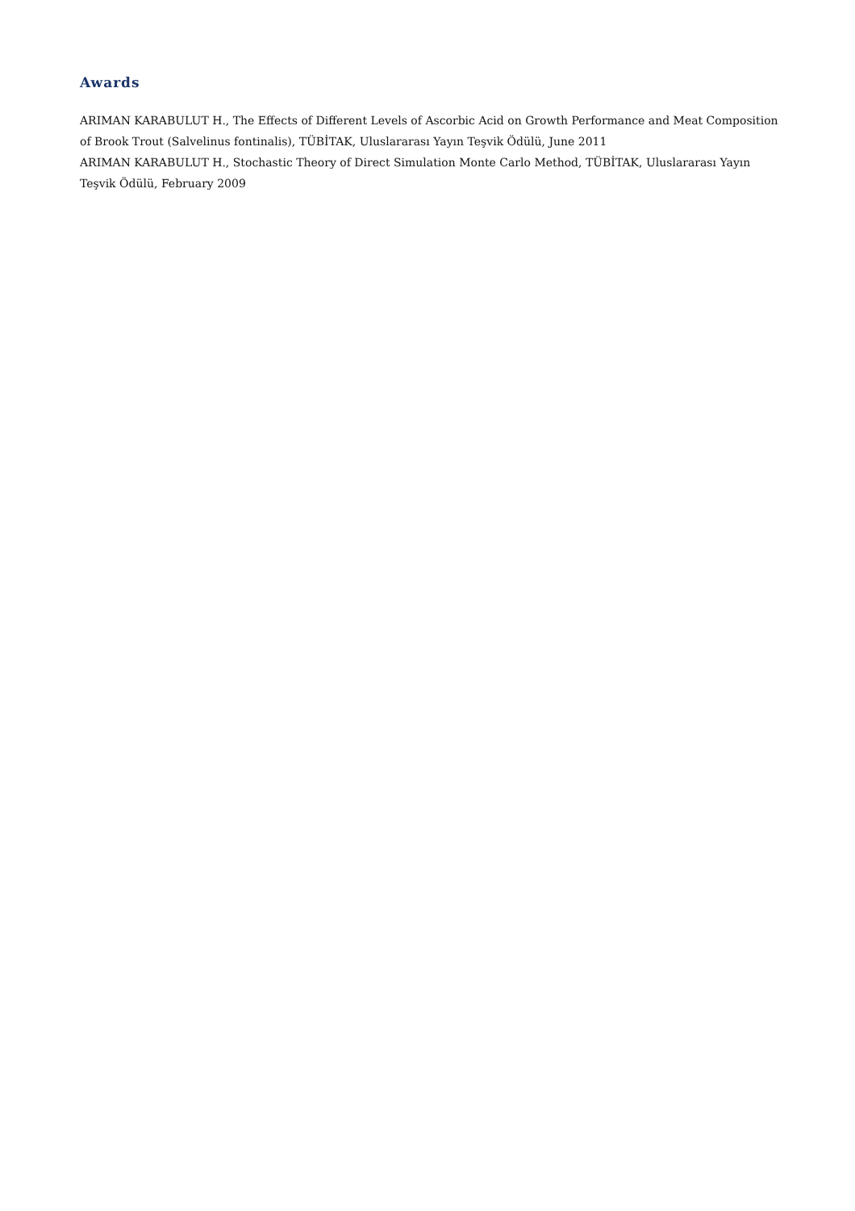Awards
ARIMAN KARABULUT H., The Effects of Different Levels of Ascorbic Acid on Growth Performance and Meat Composition of Brook Trout (Salvelinus fontinalis), TÜBİTAK, Uluslararası Yayın Teşvik Ödülü, June 2011
ARIMAN KARABULUT H., Stochastic Theory of Direct Simulation Monte Carlo Method, TÜBİTAK, Uluslararası Yayın Teşvik Ödülü, February 2009